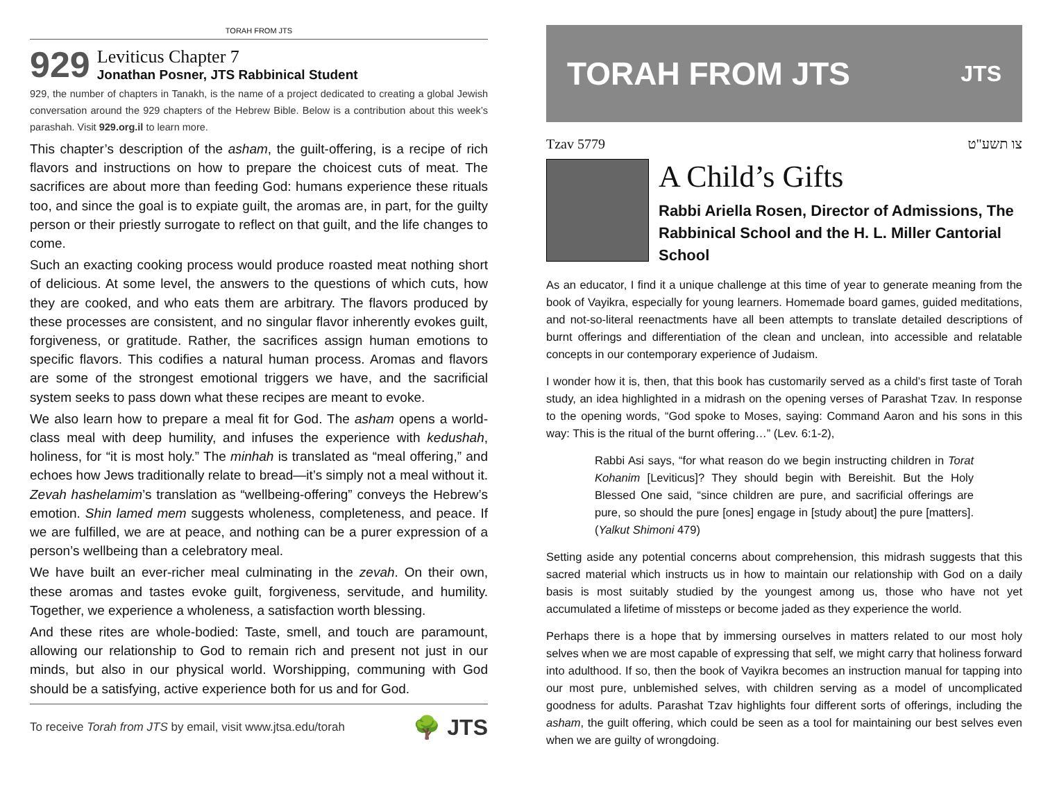TORAH FROM JTS
929
Leviticus Chapter 7
Jonathan Posner, JTS Rabbinical Student
929, the number of chapters in Tanakh, is the name of a project dedicated to creating a global Jewish conversation around the 929 chapters of the Hebrew Bible. Below is a contribution about this week’s parashah. Visit 929.org.il to learn more.
This chapter’s description of the asham, the guilt-offering, is a recipe of rich flavors and instructions on how to prepare the choicest cuts of meat. The sacrifices are about more than feeding God: humans experience these rituals too, and since the goal is to expiate guilt, the aromas are, in part, for the guilty person or their priestly surrogate to reflect on that guilt, and the life changes to come.
Such an exacting cooking process would produce roasted meat nothing short of delicious. At some level, the answers to the questions of which cuts, how they are cooked, and who eats them are arbitrary. The flavors produced by these processes are consistent, and no singular flavor inherently evokes guilt, forgiveness, or gratitude. Rather, the sacrifices assign human emotions to specific flavors. This codifies a natural human process. Aromas and flavors are some of the strongest emotional triggers we have, and the sacrificial system seeks to pass down what these recipes are meant to evoke.
We also learn how to prepare a meal fit for God. The asham opens a world-class meal with deep humility, and infuses the experience with kedushah, holiness, for “it is most holy.” The minhah is translated as “meal offering,” and echoes how Jews traditionally relate to bread—it’s simply not a meal without it. Zevah hashelamim’s translation as “wellbeing-offering” conveys the Hebrew’s emotion. Shin lamed mem suggests wholeness, completeness, and peace. If we are fulfilled, we are at peace, and nothing can be a purer expression of a person’s wellbeing than a celebratory meal.
We have built an ever-richer meal culminating in the zevah. On their own, these aromas and tastes evoke guilt, forgiveness, servitude, and humility. Together, we experience a wholeness, a satisfaction worth blessing.
And these rites are whole-bodied: Taste, smell, and touch are paramount, allowing our relationship to God to remain rich and present not just in our minds, but also in our physical world. Worshipping, communing with God should be a satisfying, active experience both for us and for God.
To receive Torah from JTS by email, visit www.jtsa.edu/torah 🌳 JTS
TORAH FROM JTS JTS
Tzav 5779 צו תשע"ט
A Child’s Gifts
Rabbi Ariella Rosen, Director of Admissions, The Rabbinical School and the H. L. Miller Cantorial School
As an educator, I find it a unique challenge at this time of year to generate meaning from the book of Vayikra, especially for young learners. Homemade board games, guided meditations, and not-so-literal reenactments have all been attempts to translate detailed descriptions of burnt offerings and differentiation of the clean and unclean, into accessible and relatable concepts in our contemporary experience of Judaism.
I wonder how it is, then, that this book has customarily served as a child’s first taste of Torah study, an idea highlighted in a midrash on the opening verses of Parashat Tzav. In response to the opening words, “God spoke to Moses, saying: Command Aaron and his sons in this way: This is the ritual of the burnt offering…” (Lev. 6:1-2),
Rabbi Asi says, “for what reason do we begin instructing children in Torat Kohanim [Leviticus]? They should begin with Bereishit. But the Holy Blessed One said, “since children are pure, and sacrificial offerings are pure, so should the pure [ones] engage in [study about] the pure [matters]. (Yalkut Shimoni 479)
Setting aside any potential concerns about comprehension, this midrash suggests that this sacred material which instructs us in how to maintain our relationship with God on a daily basis is most suitably studied by the youngest among us, those who have not yet accumulated a lifetime of missteps or become jaded as they experience the world.
Perhaps there is a hope that by immersing ourselves in matters related to our most holy selves when we are most capable of expressing that self, we might carry that holiness forward into adulthood. If so, then the book of Vayikra becomes an instruction manual for tapping into our most pure, unblemished selves, with children serving as a model of uncomplicated goodness for adults. Parashat Tzav highlights four different sorts of offerings, including the asham, the guilt offering, which could be seen as a tool for maintaining our best selves even when we are guilty of wrongdoing.